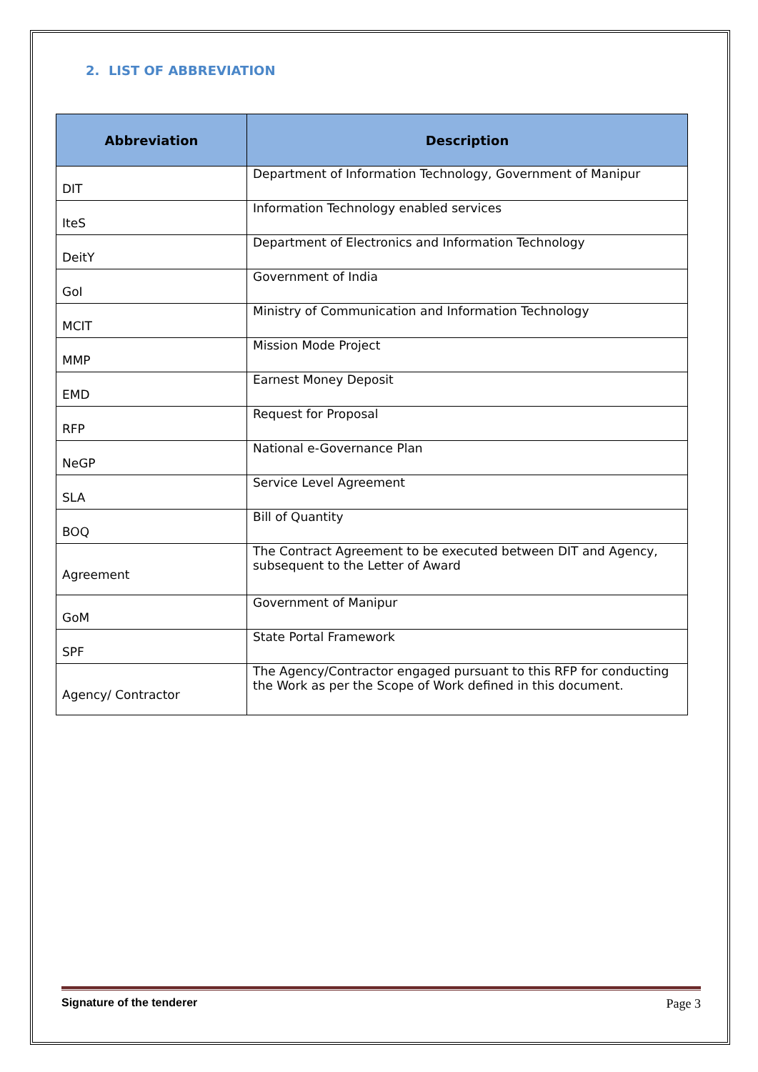2. LIST OF ABBREVIATION
| Abbreviation | Description |
| --- | --- |
| DIT | Department of Information Technology, Government of Manipur |
| IteS | Information Technology enabled services |
| DeitY | Department of Electronics and Information Technology |
| GoI | Government of India |
| MCIT | Ministry of Communication and Information Technology |
| MMP | Mission Mode Project |
| EMD | Earnest Money Deposit |
| RFP | Request for Proposal |
| NeGP | National e-Governance Plan |
| SLA | Service Level Agreement |
| BOQ | Bill of Quantity |
| Agreement | The Contract Agreement to be executed between DIT and Agency, subsequent to the Letter of Award |
| GoM | Government of Manipur |
| SPF | State Portal Framework |
| Agency/ Contractor | The Agency/Contractor engaged pursuant to this RFP for conducting the Work as per the Scope of Work defined in this document. |
Signature of the tenderer Page 3